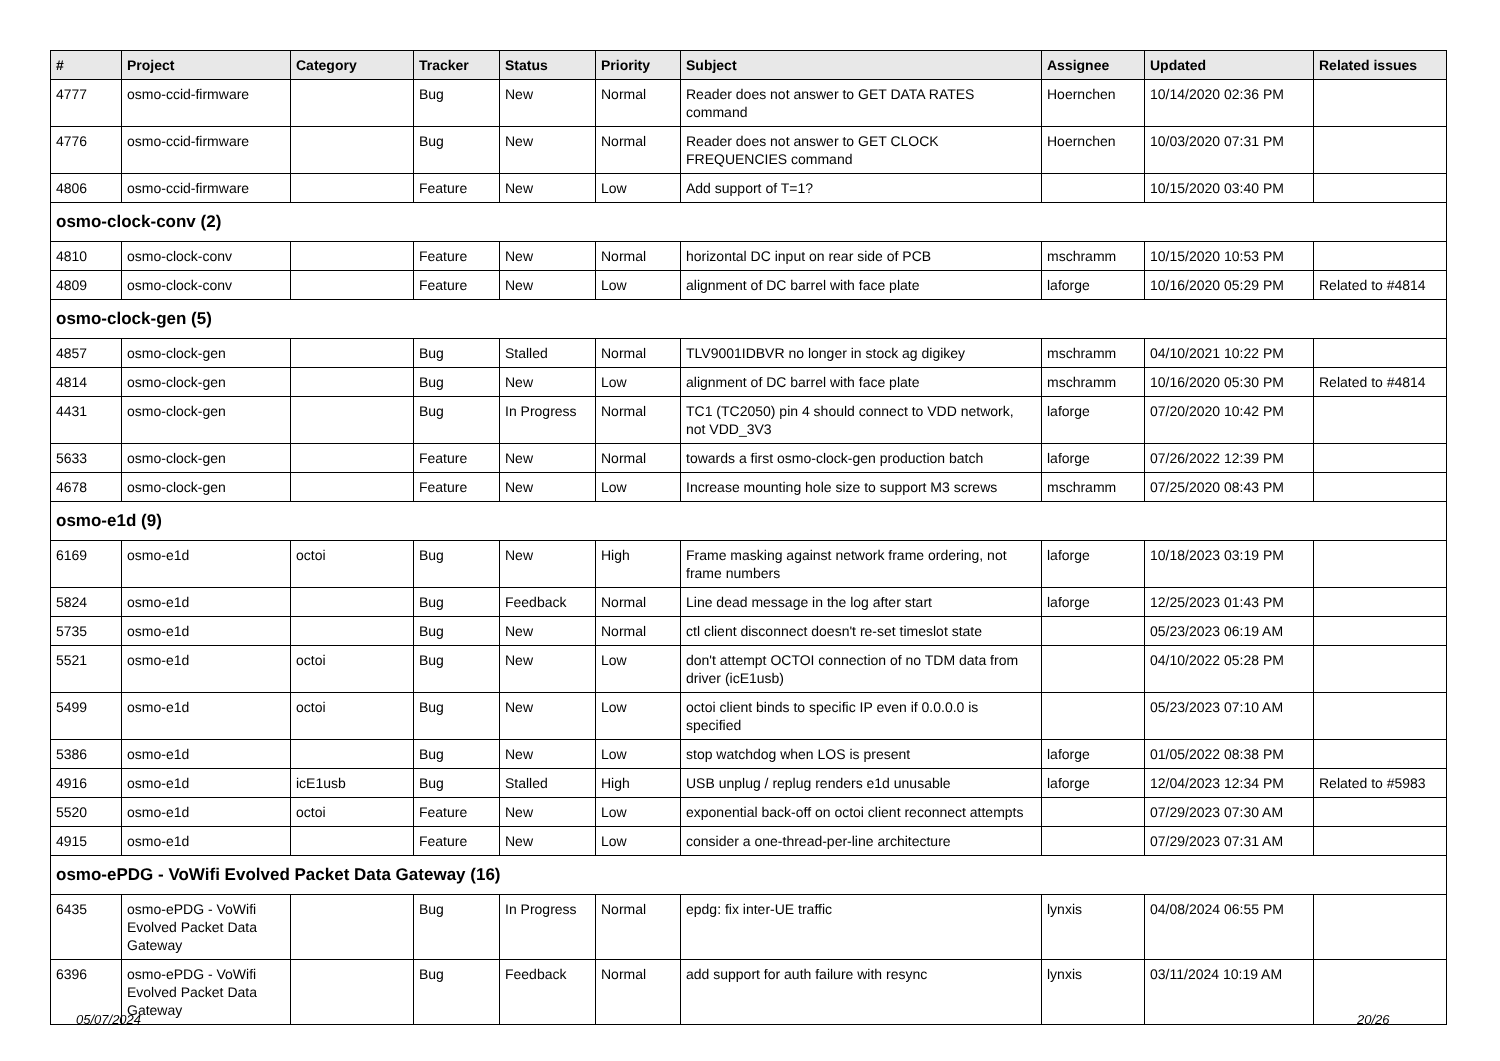| # | Project | Category | Tracker | Status | Priority | Subject | Assignee | Updated | Related issues |
| --- | --- | --- | --- | --- | --- | --- | --- | --- | --- |
| 4777 | osmo-ccid-firmware | | Bug | New | Normal | Reader does not answer to GET DATA RATES command | Hoernchen | 10/14/2020 02:36 PM | |
| 4776 | osmo-ccid-firmware | | Bug | New | Normal | Reader does not answer to GET CLOCK FREQUENCIES command | Hoernchen | 10/03/2020 07:31 PM | |
| 4806 | osmo-ccid-firmware | | Feature | New | Low | Add support of T=1? | | 10/15/2020 03:40 PM | |
| osmo-clock-conv (2) | | | | | | | | | |
| 4810 | osmo-clock-conv | | Feature | New | Normal | horizontal DC input on rear side of PCB | mschramm | 10/15/2020 10:53 PM | |
| 4809 | osmo-clock-conv | | Feature | New | Low | alignment of DC barrel with face plate | laforge | 10/16/2020 05:29 PM | Related to #4814 |
| osmo-clock-gen (5) | | | | | | | | | |
| 4857 | osmo-clock-gen | | Bug | Stalled | Normal | TLV9001IDBVR no longer in stock ag digikey | mschramm | 04/10/2021 10:22 PM | |
| 4814 | osmo-clock-gen | | Bug | New | Low | alignment of DC barrel with face plate | mschramm | 10/16/2020 05:30 PM | Related to #4814 |
| 4431 | osmo-clock-gen | | Bug | In Progress | Normal | TC1 (TC2050) pin 4 should connect to VDD network, not VDD_3V3 | laforge | 07/20/2020 10:42 PM | |
| 5633 | osmo-clock-gen | | Feature | New | Normal | towards a first osmo-clock-gen production batch | laforge | 07/26/2022 12:39 PM | |
| 4678 | osmo-clock-gen | | Feature | New | Low | Increase mounting hole size to support M3 screws | mschramm | 07/25/2020 08:43 PM | |
| osmo-e1d (9) | | | | | | | | | |
| 6169 | osmo-e1d | octoi | Bug | New | High | Frame masking against network frame ordering, not frame numbers | laforge | 10/18/2023 03:19 PM | |
| 5824 | osmo-e1d | | Bug | Feedback | Normal | Line dead message in the log after start | laforge | 12/25/2023 01:43 PM | |
| 5735 | osmo-e1d | | Bug | New | Normal | ctl client disconnect doesn't re-set timeslot state | | 05/23/2023 06:19 AM | |
| 5521 | osmo-e1d | octoi | Bug | New | Low | don't attempt OCTOI connection of no TDM data from driver (icE1usb) | | 04/10/2022 05:28 PM | |
| 5499 | osmo-e1d | octoi | Bug | New | Low | octoi client binds to specific IP even if 0.0.0.0 is specified | | 05/23/2023 07:10 AM | |
| 5386 | osmo-e1d | | Bug | New | Low | stop watchdog when LOS is present | laforge | 01/05/2022 08:38 PM | |
| 4916 | osmo-e1d | icE1usb | Bug | Stalled | High | USB unplug / replug renders e1d unusable | laforge | 12/04/2023 12:34 PM | Related to #5983 |
| 5520 | osmo-e1d | octoi | Feature | New | Low | exponential back-off on octoi client reconnect attempts | | 07/29/2023 07:30 AM | |
| 4915 | osmo-e1d | | Feature | New | Low | consider a one-thread-per-line architecture | | 07/29/2023 07:31 AM | |
| osmo-ePDG - VoWifi Evolved Packet Data Gateway (16) | | | | | | | | | |
| 6435 | osmo-ePDG - VoWifi Evolved Packet Data Gateway | | Bug | In Progress | Normal | epdg: fix inter-UE traffic | lynxis | 04/08/2024 06:55 PM | |
| 6396 | osmo-ePDG - VoWifi Evolved Packet Data Gateway | | Bug | Feedback | Normal | add support for auth failure with resync | lynxis | 03/11/2024 10:19 AM | |
05/07/2024 20/26